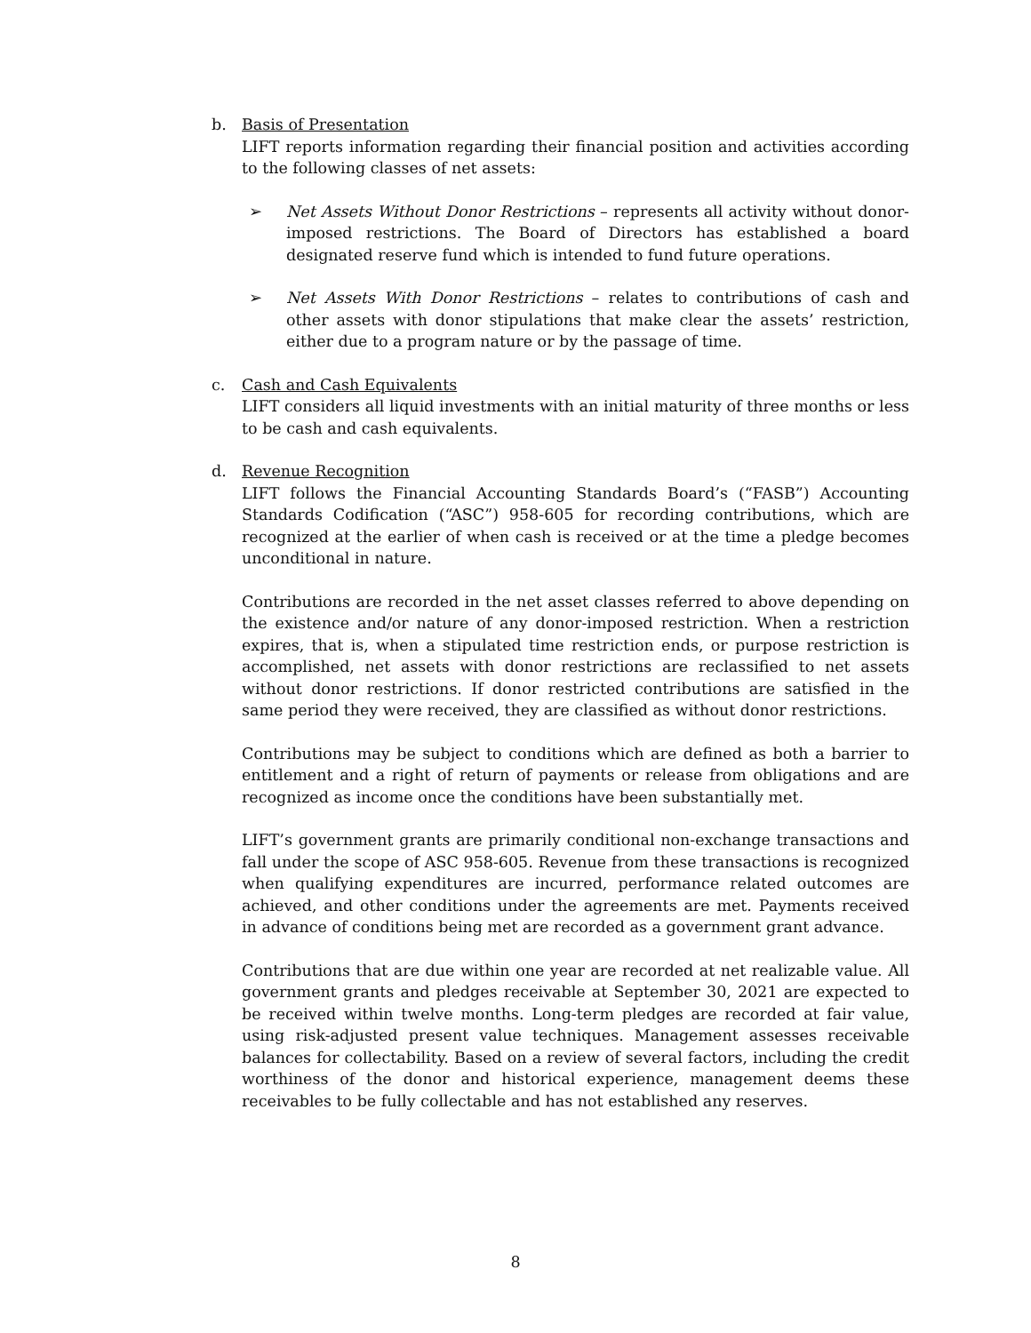b. Basis of Presentation
LIFT reports information regarding their financial position and activities according to the following classes of net assets:
➢ Net Assets Without Donor Restrictions – represents all activity without donor-imposed restrictions. The Board of Directors has established a board designated reserve fund which is intended to fund future operations.
➢ Net Assets With Donor Restrictions – relates to contributions of cash and other assets with donor stipulations that make clear the assets’ restriction, either due to a program nature or by the passage of time.
c. Cash and Cash Equivalents
LIFT considers all liquid investments with an initial maturity of three months or less to be cash and cash equivalents.
d. Revenue Recognition
LIFT follows the Financial Accounting Standards Board’s (“FASB”) Accounting Standards Codification (“ASC”) 958-605 for recording contributions, which are recognized at the earlier of when cash is received or at the time a pledge becomes unconditional in nature.
Contributions are recorded in the net asset classes referred to above depending on the existence and/or nature of any donor-imposed restriction. When a restriction expires, that is, when a stipulated time restriction ends, or purpose restriction is accomplished, net assets with donor restrictions are reclassified to net assets without donor restrictions. If donor restricted contributions are satisfied in the same period they were received, they are classified as without donor restrictions.
Contributions may be subject to conditions which are defined as both a barrier to entitlement and a right of return of payments or release from obligations and are recognized as income once the conditions have been substantially met.
LIFT’s government grants are primarily conditional non-exchange transactions and fall under the scope of ASC 958-605. Revenue from these transactions is recognized when qualifying expenditures are incurred, performance related outcomes are achieved, and other conditions under the agreements are met. Payments received in advance of conditions being met are recorded as a government grant advance.
Contributions that are due within one year are recorded at net realizable value. All government grants and pledges receivable at September 30, 2021 are expected to be received within twelve months. Long-term pledges are recorded at fair value, using risk-adjusted present value techniques. Management assesses receivable balances for collectability. Based on a review of several factors, including the credit worthiness of the donor and historical experience, management deems these receivables to be fully collectable and has not established any reserves.
8